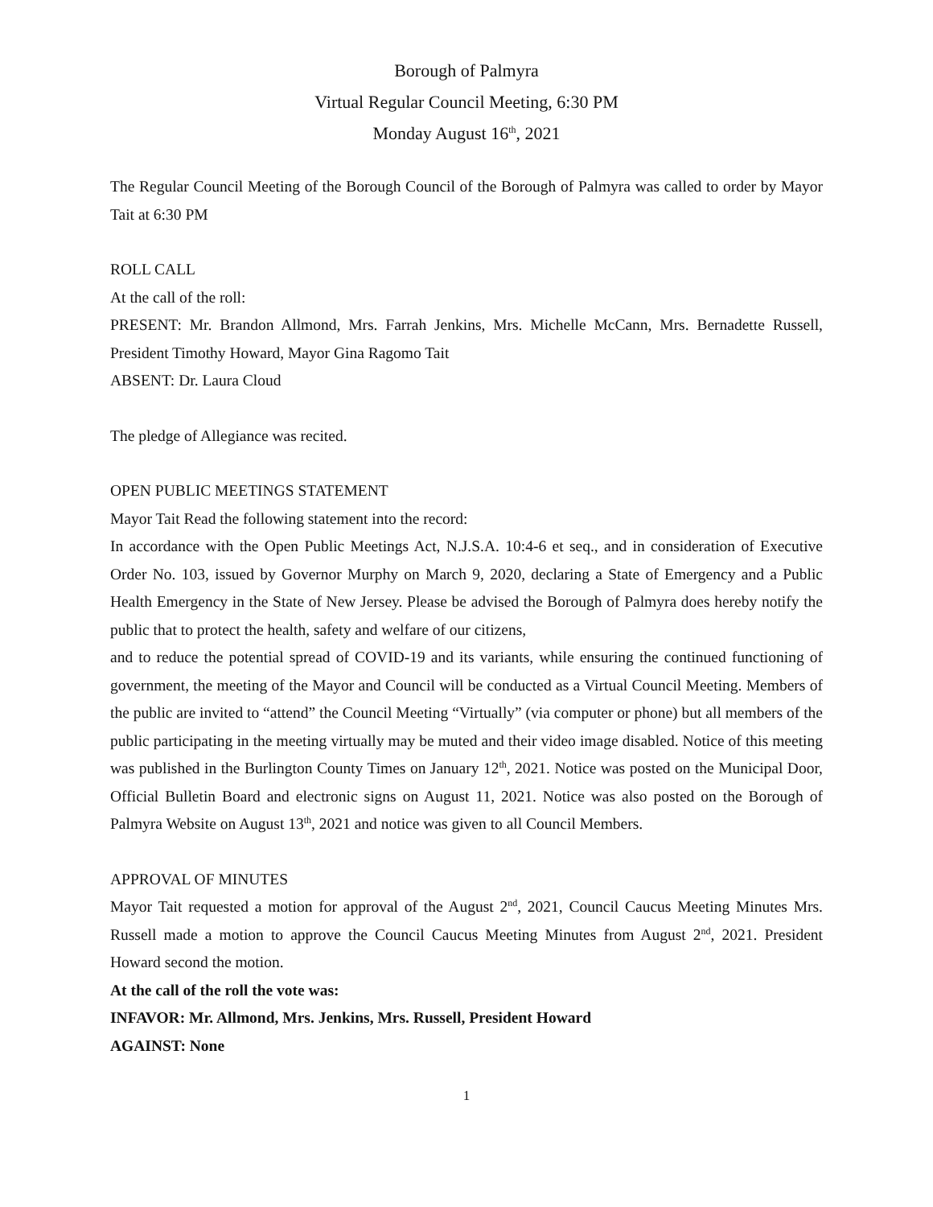Borough of Palmyra
Virtual Regular Council Meeting, 6:30 PM
Monday August 16<sup>th</sup>, 2021
The Regular Council Meeting of the Borough Council of the Borough of Palmyra was called to order by Mayor Tait at 6:30 PM
ROLL CALL
At the call of the roll:
PRESENT: Mr. Brandon Allmond, Mrs. Farrah Jenkins, Mrs. Michelle McCann, Mrs. Bernadette Russell, President Timothy Howard, Mayor Gina Ragomo Tait
ABSENT: Dr. Laura Cloud
The pledge of Allegiance was recited.
OPEN PUBLIC MEETINGS STATEMENT
Mayor Tait Read the following statement into the record:
In accordance with the Open Public Meetings Act, N.J.S.A. 10:4-6 et seq., and in consideration of Executive Order No. 103, issued by Governor Murphy on March 9, 2020, declaring a State of Emergency and a Public Health Emergency in the State of New Jersey. Please be advised the Borough of Palmyra does hereby notify the public that to protect the health, safety and welfare of our citizens,
and to reduce the potential spread of COVID-19 and its variants, while ensuring the continued functioning of government, the meeting of the Mayor and Council will be conducted as a Virtual Council Meeting. Members of the public are invited to “attend” the Council Meeting “Virtually” (via computer or phone) but all members of the public participating in the meeting virtually may be muted and their video image disabled. Notice of this meeting was published in the Burlington County Times on January 12<sup>th</sup>, 2021. Notice was posted on the Municipal Door, Official Bulletin Board and electronic signs on August 11, 2021. Notice was also posted on the Borough of Palmyra Website on August 13<sup>th</sup>, 2021 and notice was given to all Council Members.
APPROVAL OF MINUTES
Mayor Tait requested a motion for approval of the August 2<sup>nd</sup>, 2021, Council Caucus Meeting Minutes Mrs. Russell made a motion to approve the Council Caucus Meeting Minutes from August 2<sup>nd</sup>, 2021. President Howard second the motion.
At the call of the roll the vote was:
INFAVOR: Mr. Allmond, Mrs. Jenkins, Mrs. Russell, President Howard
AGAINST: None
1